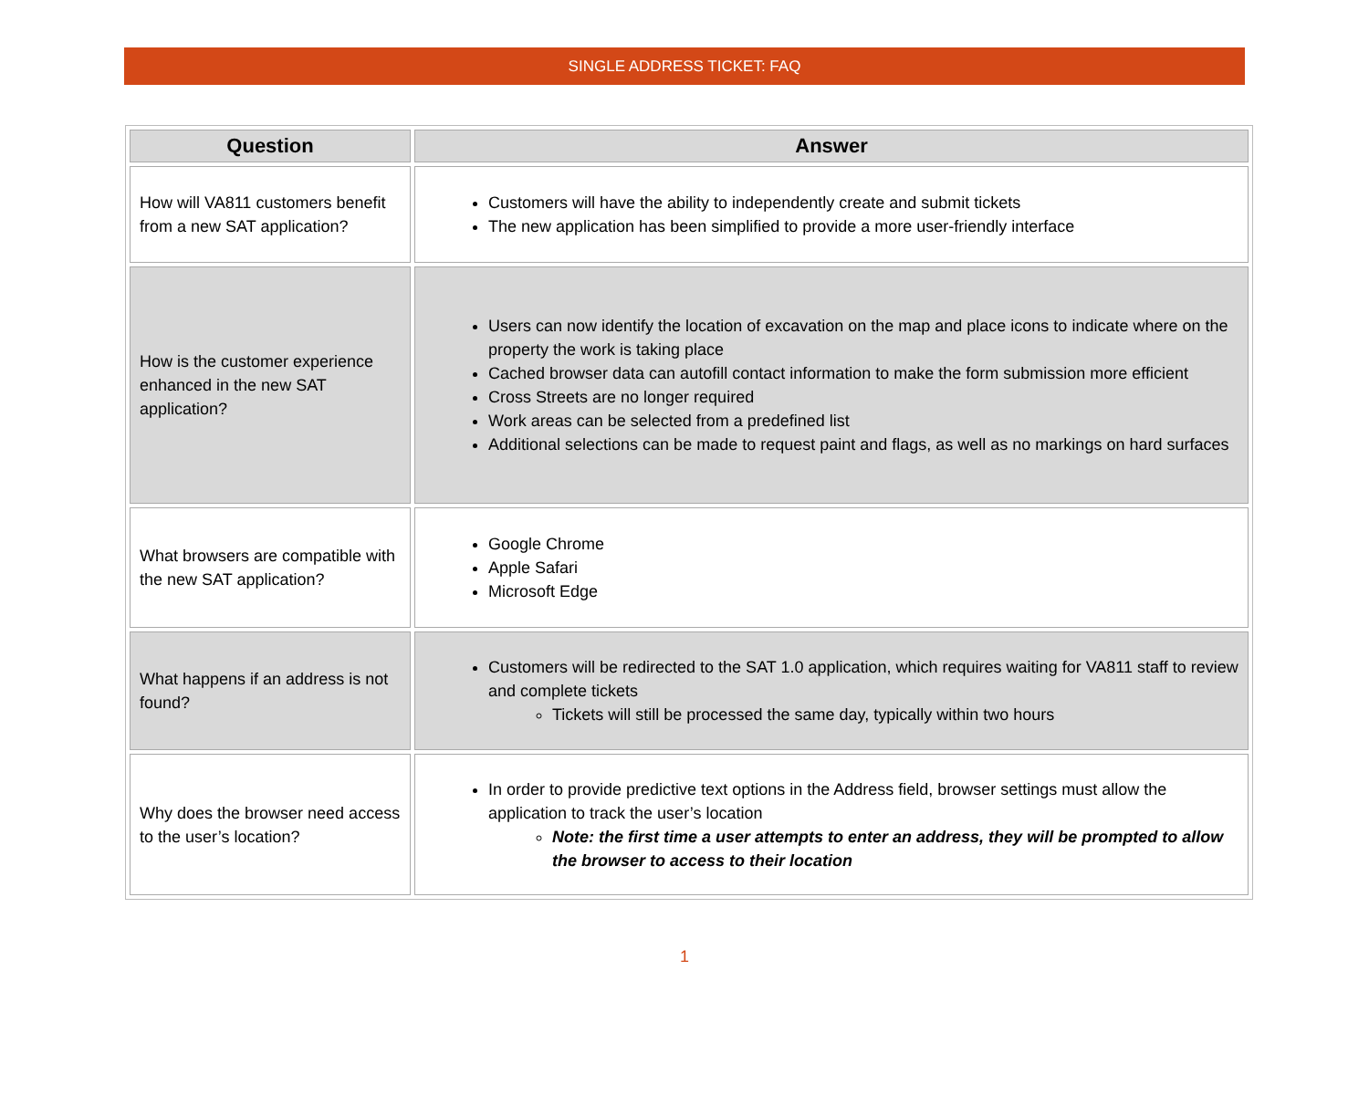SINGLE ADDRESS TICKET: FAQ
| Question | Answer |
| --- | --- |
| How will VA811 customers benefit from a new SAT application? | Customers will have the ability to independently create and submit tickets The new application has been simplified to provide a more user-friendly interface |
| How is the customer experience enhanced in the new SAT application? | Users can now identify the location of excavation on the map and place icons to indicate where on the property the work is taking place Cached browser data can autofill contact information to make the form submission more efficient Cross Streets are no longer required Work areas can be selected from a predefined list Additional selections can be made to request paint and flags, as well as no markings on hard surfaces |
| What browsers are compatible with the new SAT application? | Google Chrome Apple Safari Microsoft Edge |
| What happens if an address is not found? | Customers will be redirected to the SAT 1.0 application, which requires waiting for VA811 staff to review and complete tickets Tickets will still be processed the same day, typically within two hours |
| Why does the browser need access to the user’s location? | In order to provide predictive text options in the Address field, browser settings must allow the application to track the user’s location Note: the first time a user attempts to enter an address, they will be prompted to allow the browser to access to their location |
1